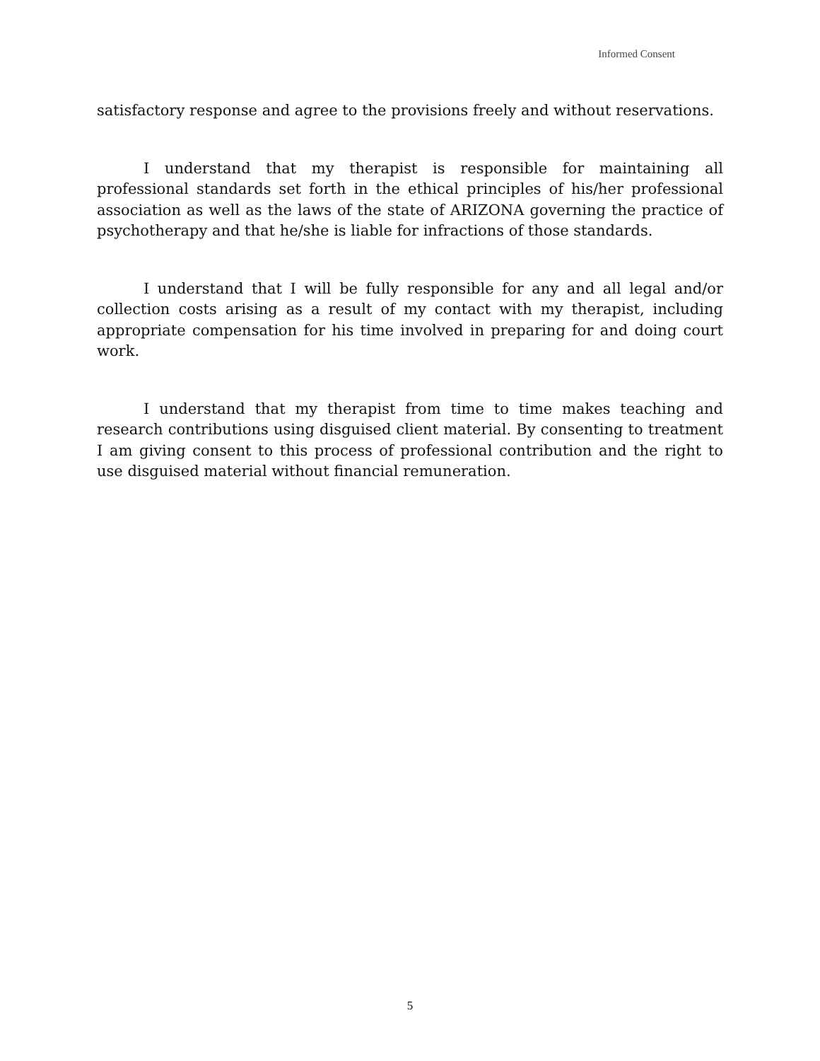Informed Consent
satisfactory response and agree to the provisions freely and without reservations.
I understand that my therapist is responsible for maintaining all professional standards set forth in the ethical principles of his/her professional association as well as the laws of the state of ARIZONA governing the practice of psychotherapy and that he/she is liable for infractions of those standards.
I understand that I will be fully responsible for any and all legal and/or collection costs arising as a result of my contact with my therapist, including appropriate compensation for his time involved in preparing for and doing court work.
I understand that my therapist from time to time makes teaching and research contributions using disguised client material. By consenting to treatment I am giving consent to this process of professional contribution and the right to use disguised material without financial remuneration.
5